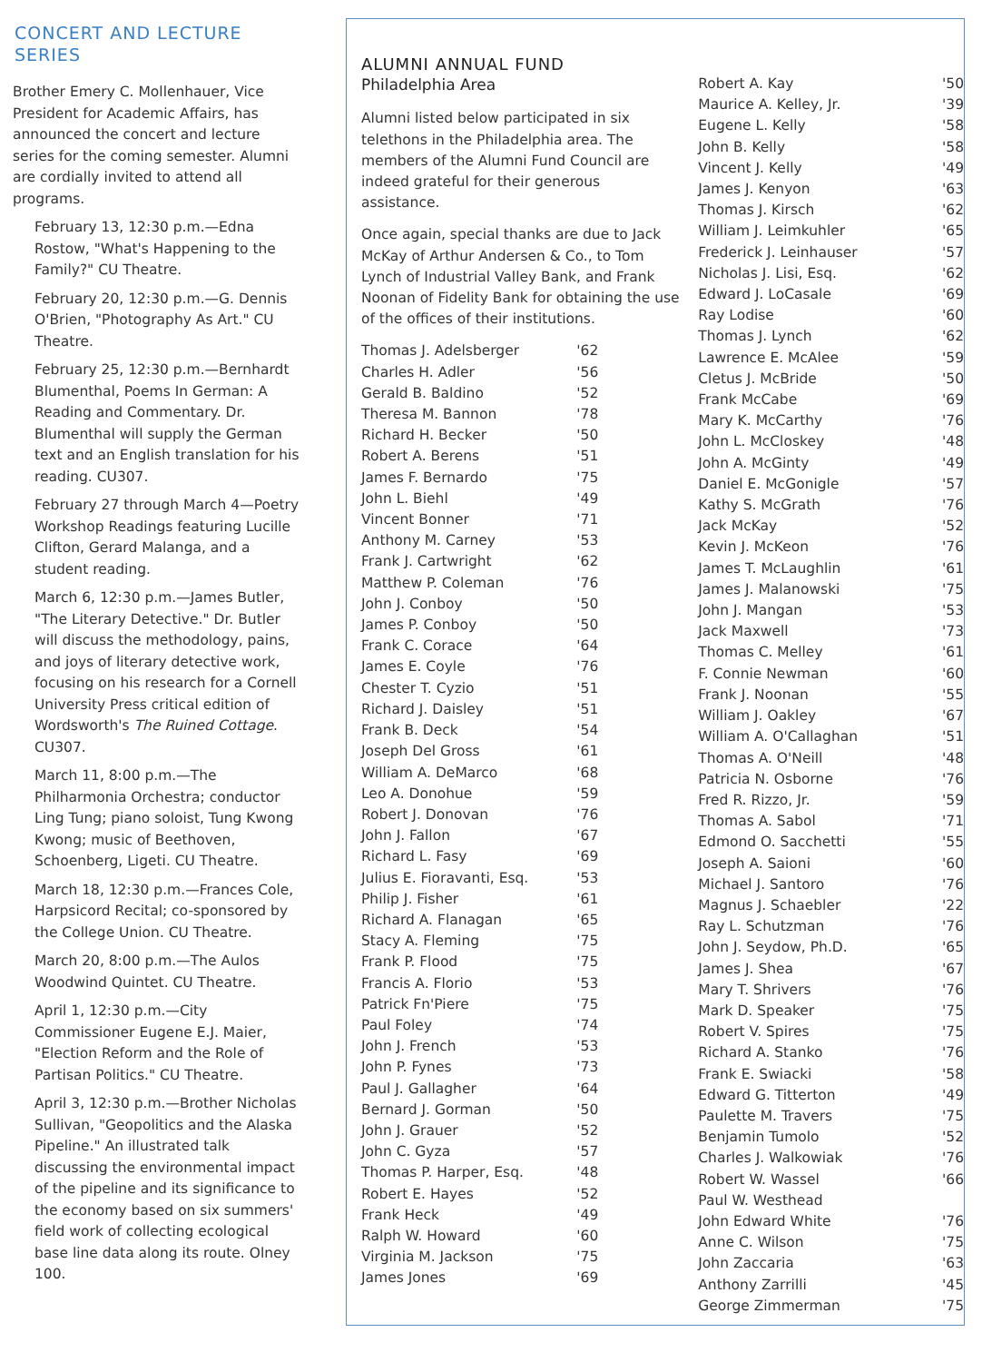CONCERT AND LECTURE SERIES
Brother Emery C. Mollenhauer, Vice President for Academic Affairs, has announced the concert and lecture series for the coming semester. Alumni are cordially invited to attend all programs.
February 13, 12:30 p.m.—Edna Rostow, "What's Happening to the Family?" CU Theatre.
February 20, 12:30 p.m.—G. Dennis O'Brien, "Photography As Art." CU Theatre.
February 25, 12:30 p.m.—Bernhardt Blumenthal, Poems In German: A Reading and Commentary. Dr. Blumenthal will supply the German text and an English translation for his reading. CU307.
February 27 through March 4—Poetry Workshop Readings featuring Lucille Clifton, Gerard Malanga, and a student reading.
March 6, 12:30 p.m.—James Butler, "The Literary Detective." Dr. Butler will discuss the methodology, pains, and joys of literary detective work, focusing on his research for a Cornell University Press critical edition of Wordsworth's The Ruined Cottage. CU307.
March 11, 8:00 p.m.—The Philharmonia Orchestra; conductor Ling Tung; piano soloist, Tung Kwong Kwong; music of Beethoven, Schoenberg, Ligeti. CU Theatre.
March 18, 12:30 p.m.—Frances Cole, Harpsicord Recital; co-sponsored by the College Union. CU Theatre.
March 20, 8:00 p.m.—The Aulos Woodwind Quintet. CU Theatre.
April 1, 12:30 p.m.—City Commissioner Eugene E.J. Maier, "Election Reform and the Role of Partisan Politics." CU Theatre.
April 3, 12:30 p.m.—Brother Nicholas Sullivan, "Geopolitics and the Alaska Pipeline." An illustrated talk discussing the environmental impact of the pipeline and its significance to the economy based on six summers' field work of collecting ecological base line data along its route. Olney 100.
ALUMNI ANNUAL FUND
Philadelphia Area
Alumni listed below participated in six telethons in the Philadelphia area. The members of the Alumni Fund Council are indeed grateful for their generous assistance.
Once again, special thanks are due to Jack McKay of Arthur Andersen & Co., to Tom Lynch of Industrial Valley Bank, and Frank Noonan of Fidelity Bank for obtaining the use of the offices of their institutions.
| Thomas J. Adelsberger | '62 |
| Charles H. Adler | '56 |
| Gerald B. Baldino | '52 |
| Theresa M. Bannon | '78 |
| Richard H. Becker | '50 |
| Robert A. Berens | '51 |
| James F. Bernardo | '75 |
| John L. Biehl | '49 |
| Vincent Bonner | '71 |
| Anthony M. Carney | '53 |
| Frank J. Cartwright | '62 |
| Matthew P. Coleman | '76 |
| John J. Conboy | '50 |
| James P. Conboy | '50 |
| Frank C. Corace | '64 |
| James E. Coyle | '76 |
| Chester T. Cyzio | '51 |
| Richard J. Daisley | '51 |
| Frank B. Deck | '54 |
| Joseph Del Gross | '61 |
| William A. DeMarco | '68 |
| Leo A. Donohue | '59 |
| Robert J. Donovan | '76 |
| John J. Fallon | '67 |
| Richard L. Fasy | '69 |
| Julius E. Fioravanti, Esq. | '53 |
| Philip J. Fisher | '61 |
| Richard A. Flanagan | '65 |
| Stacy A. Fleming | '75 |
| Frank P. Flood | '75 |
| Francis A. Florio | '53 |
| Patrick Fn'Piere | '75 |
| Paul Foley | '74 |
| John J. French | '53 |
| John P. Fynes | '73 |
| Paul J. Gallagher | '64 |
| Bernard J. Gorman | '50 |
| John J. Grauer | '52 |
| John C. Gyza | '57 |
| Thomas P. Harper, Esq. | '48 |
| Robert E. Hayes | '52 |
| Frank Heck | '49 |
| Ralph W. Howard | '60 |
| Virginia M. Jackson | '75 |
| James Jones | '69 |
| Robert A. Kay | '50 |
| Maurice A. Kelley, Jr. | '39 |
| Eugene L. Kelly | '58 |
| John B. Kelly | '58 |
| Vincent J. Kelly | '49 |
| James J. Kenyon | '63 |
| Thomas J. Kirsch | '62 |
| William J. Leimkuhler | '65 |
| Frederick J. Leinhauser | '57 |
| Nicholas J. Lisi, Esq. | '62 |
| Edward J. LoCasale | '69 |
| Ray Lodise | '60 |
| Thomas J. Lynch | '62 |
| Lawrence E. McAlee | '59 |
| Cletus J. McBride | '50 |
| Frank McCabe | '69 |
| Mary K. McCarthy | '76 |
| John L. McCloskey | '48 |
| John A. McGinty | '49 |
| Daniel E. McGonigle | '57 |
| Kathy S. McGrath | '76 |
| Jack McKay | '52 |
| Kevin J. McKeon | '76 |
| James T. McLaughlin | '61 |
| James J. Malanowski | '75 |
| John J. Mangan | '53 |
| Jack Maxwell | '73 |
| Thomas C. Melley | '61 |
| F. Connie Newman | '60 |
| Frank J. Noonan | '55 |
| William J. Oakley | '67 |
| William A. O'Callaghan | '51 |
| Thomas A. O'Neill | '48 |
| Patricia N. Osborne | '76 |
| Fred R. Rizzo, Jr. | '59 |
| Thomas A. Sabol | '71 |
| Edmond O. Sacchetti | '55 |
| Joseph A. Saioni | '60 |
| Michael J. Santoro | '76 |
| Magnus J. Schaebler | '22 |
| Ray L. Schutzman | '76 |
| John J. Seydow, Ph.D. | '65 |
| James J. Shea | '67 |
| Mary T. Shrivers | '76 |
| Mark D. Speaker | '75 |
| Robert V. Spires | '75 |
| Richard A. Stanko | '76 |
| Frank E. Swiacki | '58 |
| Edward G. Titterton | '49 |
| Paulette M. Travers | '75 |
| Benjamin Tumolo | '52 |
| Charles J. Walkowiak | '76 |
| Robert W. Wassel | '66 |
| Paul W. Westhead | |
| John Edward White | '76 |
| Anne C. Wilson | '75 |
| John Zaccaria | '63 |
| Anthony Zarrilli | '45 |
| George Zimmerman | '75 |